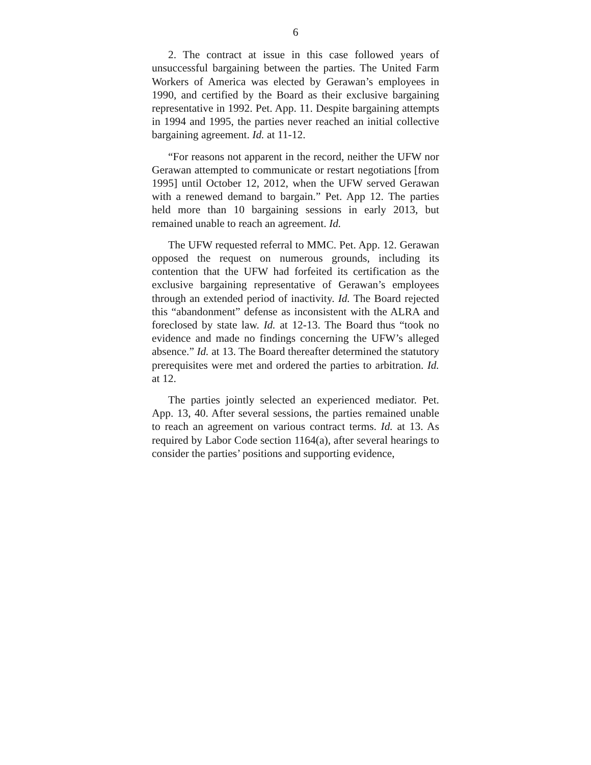6
2. The contract at issue in this case followed years of unsuccessful bargaining between the parties. The United Farm Workers of America was elected by Gerawan’s employees in 1990, and certified by the Board as their exclusive bargaining representative in 1992. Pet. App. 11. Despite bargaining attempts in 1994 and 1995, the parties never reached an initial collective bargaining agreement. Id. at 11-12.
“For reasons not apparent in the record, neither the UFW nor Gerawan attempted to communicate or restart negotiations [from 1995] until October 12, 2012, when the UFW served Gerawan with a renewed demand to bargain.” Pet. App 12. The parties held more than 10 bargaining sessions in early 2013, but remained unable to reach an agreement. Id.
The UFW requested referral to MMC. Pet. App. 12. Gerawan opposed the request on numerous grounds, including its contention that the UFW had forfeited its certification as the exclusive bargaining representative of Gerawan’s employees through an extended period of inactivity. Id. The Board rejected this “abandonment” defense as inconsistent with the ALRA and foreclosed by state law. Id. at 12-13. The Board thus “took no evidence and made no findings concerning the UFW’s alleged absence.” Id. at 13. The Board thereafter determined the statutory prerequisites were met and ordered the parties to arbitration. Id. at 12.
The parties jointly selected an experienced mediator. Pet. App. 13, 40. After several sessions, the parties remained unable to reach an agreement on various contract terms. Id. at 13. As required by Labor Code section 1164(a), after several hearings to consider the parties’ positions and supporting evidence,